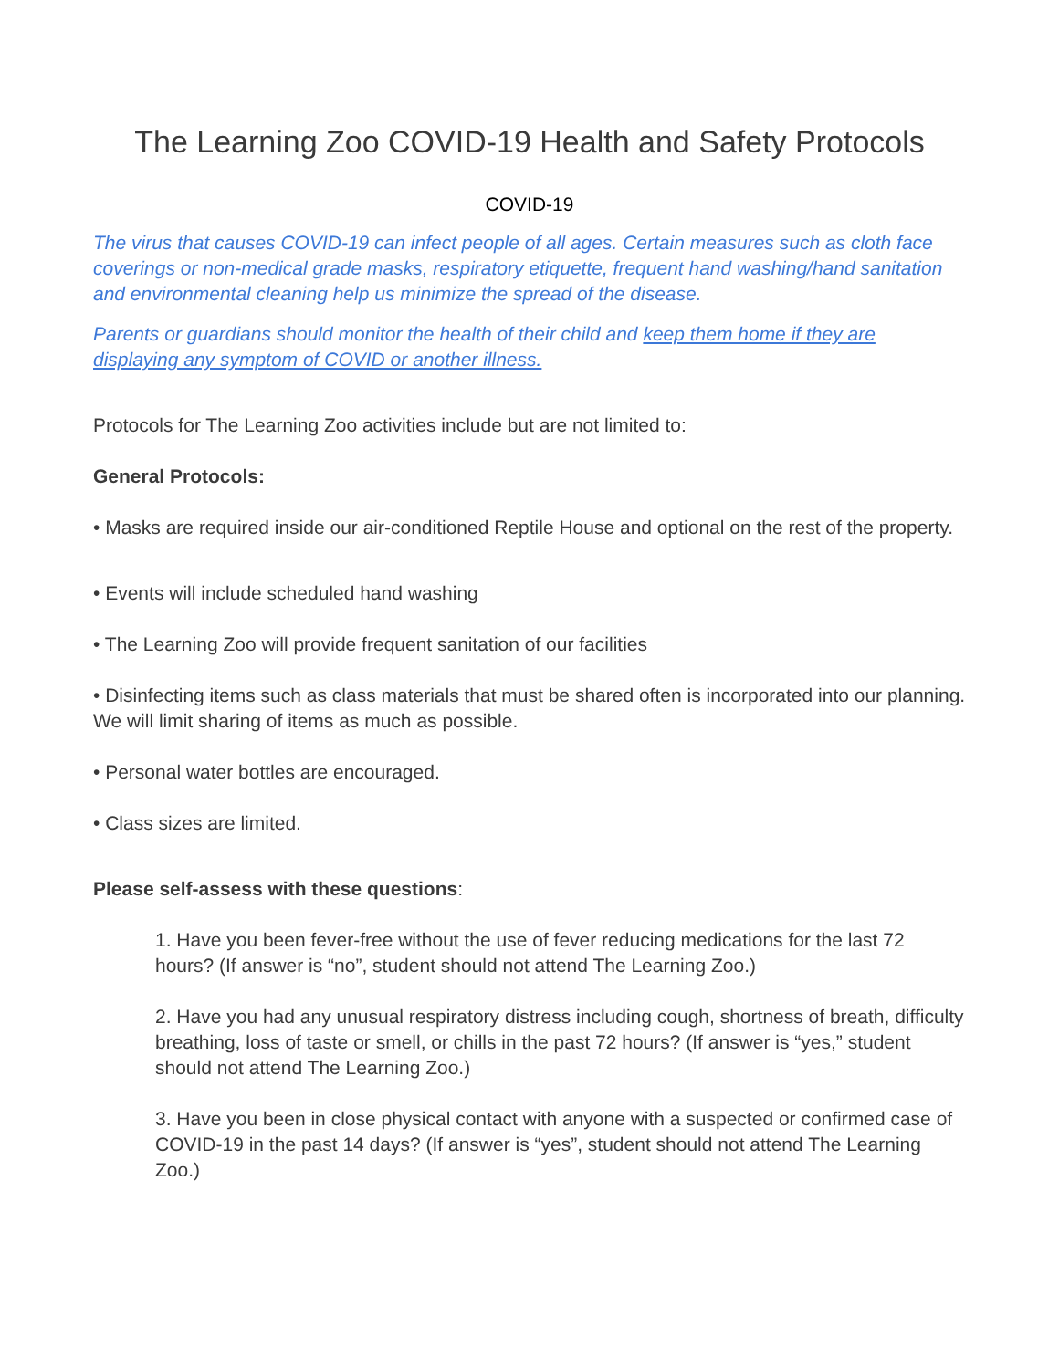The Learning Zoo COVID-19 Health and Safety Protocols
COVID-19
The virus that causes COVID-19 can infect people of all ages. Certain measures such as cloth face coverings or non-medical grade masks, respiratory etiquette, frequent hand washing/hand sanitation and environmental cleaning help us minimize the spread of the disease.
Parents or guardians should monitor the health of their child and keep them home if they are displaying any symptom of COVID or another illness.
Protocols for The Learning Zoo activities include but are not limited to:
General Protocols:
• Masks are required inside our air-conditioned Reptile House and optional on the rest of the property.
• Events will include scheduled hand washing
• The Learning Zoo will provide frequent sanitation of our facilities
• Disinfecting items such as class materials that must be shared often is incorporated into our planning. We will limit sharing of items as much as possible.
• Personal water bottles are encouraged.
• Class sizes are limited.
Please self-assess with these questions:
1. Have you been fever-free without the use of fever reducing medications for the last 72 hours? (If answer is “no”, student should not attend The Learning Zoo.)
2. Have you had any unusual respiratory distress including cough, shortness of breath, difficulty breathing, loss of taste or smell, or chills in the past 72 hours? (If answer is “yes,” student should not attend The Learning Zoo.)
3. Have you been in close physical contact with anyone with a suspected or confirmed case of COVID-19 in the past 14 days? (If answer is “yes”, student should not attend The Learning Zoo.)